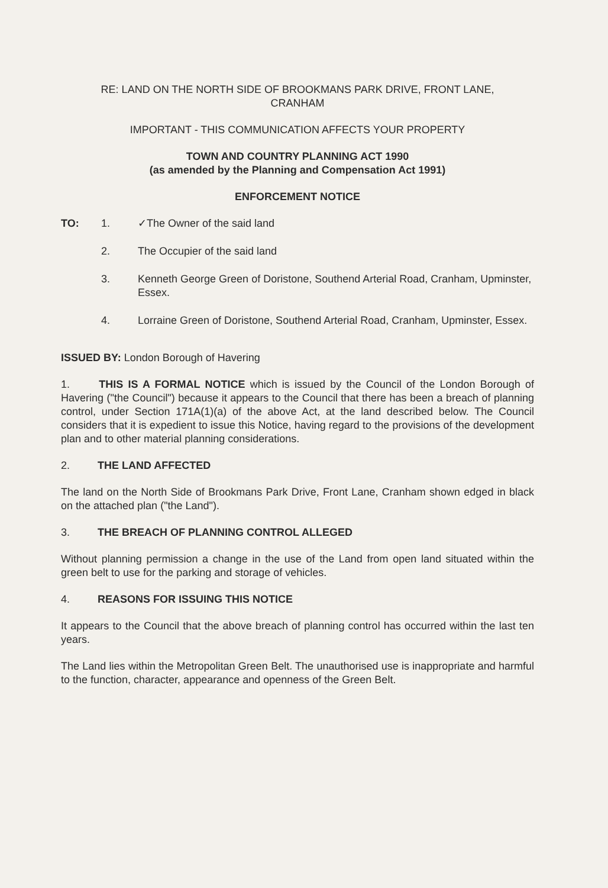RE: LAND ON THE NORTH SIDE OF BROOKMANS PARK DRIVE, FRONT LANE,
CRANHAM
IMPORTANT - THIS COMMUNICATION AFFECTS YOUR PROPERTY
TOWN AND COUNTRY PLANNING ACT 1990
(as amended by the Planning and Compensation Act 1991)
ENFORCEMENT NOTICE
TO: 1. ✓The Owner of the said land
2. The Occupier of the said land
3. Kenneth George Green of Doristone, Southend Arterial Road, Cranham, Upminster, Essex.
4. Lorraine Green of Doristone, Southend Arterial Road, Cranham, Upminster, Essex.
ISSUED BY: London Borough of Havering
1. THIS IS A FORMAL NOTICE which is issued by the Council of the London Borough of Havering ("the Council") because it appears to the Council that there has been a breach of planning control, under Section 171A(1)(a) of the above Act, at the land described below. The Council considers that it is expedient to issue this Notice, having regard to the provisions of the development plan and to other material planning considerations.
2. THE LAND AFFECTED
The land on the North Side of Brookmans Park Drive, Front Lane, Cranham shown edged in black on the attached plan ("the Land").
3. THE BREACH OF PLANNING CONTROL ALLEGED
Without planning permission a change in the use of the Land from open land situated within the green belt to use for the parking and storage of vehicles.
4. REASONS FOR ISSUING THIS NOTICE
It appears to the Council that the above breach of planning control has occurred within the last ten years.
The Land lies within the Metropolitan Green Belt. The unauthorised use is inappropriate and harmful to the function, character, appearance and openness of the Green Belt.